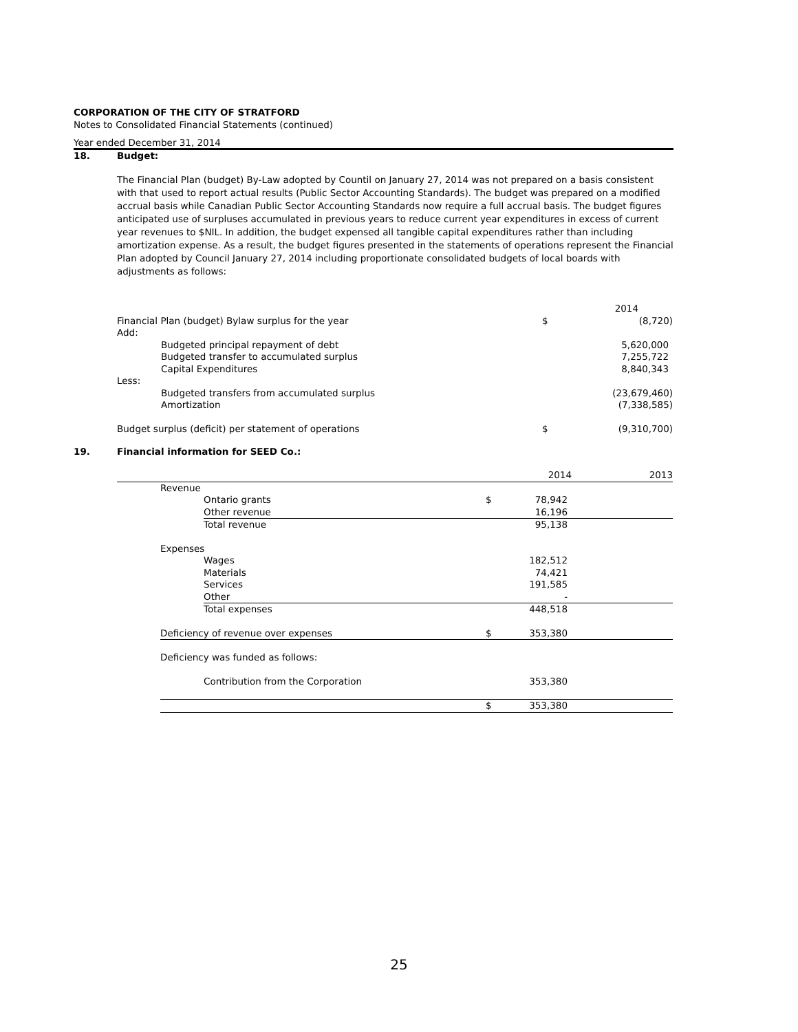CORPORATION OF THE CITY OF STRATFORD
Notes to Consolidated Financial Statements (continued)
Year ended December 31, 2014
18. Budget:
The Financial Plan (budget) By-Law adopted by Countil on January 27, 2014 was not prepared on a basis consistent with that used to report actual results (Public Sector Accounting Standards). The budget was prepared on a modified accrual basis while Canadian Public Sector Accounting Standards now require a full accrual basis. The budget figures anticipated use of surpluses accumulated in previous years to reduce current year expenditures in excess of current year revenues to $NIL. In addition, the budget expensed all tangible capital expenditures rather than including amortization expense. As a result, the budget figures presented in the statements of operations represent the Financial Plan adopted by Council January 27, 2014 including proportionate consolidated budgets of local boards with adjustments as follows:
| | | | 2014 |
| Financial Plan (budget) Bylaw surplus for the year | | $ | (8,720) |
| Add: | | | |
| | Budgeted principal repayment of debt | | 5,620,000 |
| | Budgeted transfer to accumulated surplus | | 7,255,722 |
| | Capital Expenditures | | 8,840,343 |
| Less: | | | |
| | Budgeted transfers from accumulated surplus | | (23,679,460) |
| | Amortization | | (7,338,585) |
| Budget surplus (deficit) per statement of operations | | $ | (9,310,700) |
19. Financial information for SEED Co.:
| | | | | 2014 | 2013 |
| | Revenue | | | | |
| | | Ontario grants | $ | 78,942 | |
| | | Other revenue | | 16,196 | |
| | | Total revenue | | 95,138 | |
| | Expenses | | | | |
| | | Wages | | 182,512 | |
| | | Materials | | 74,421 | |
| | | Services | | 191,585 | |
| | | Other | | - | |
| | | Total expenses | | 448,518 | |
| | Deficiency of revenue over expenses | | $ | 353,380 | |
| | Deficiency was funded as follows: | | | | |
| | | Contribution from the Corporation | | 353,380 | |
| | | | $ | 353,380 | |
25